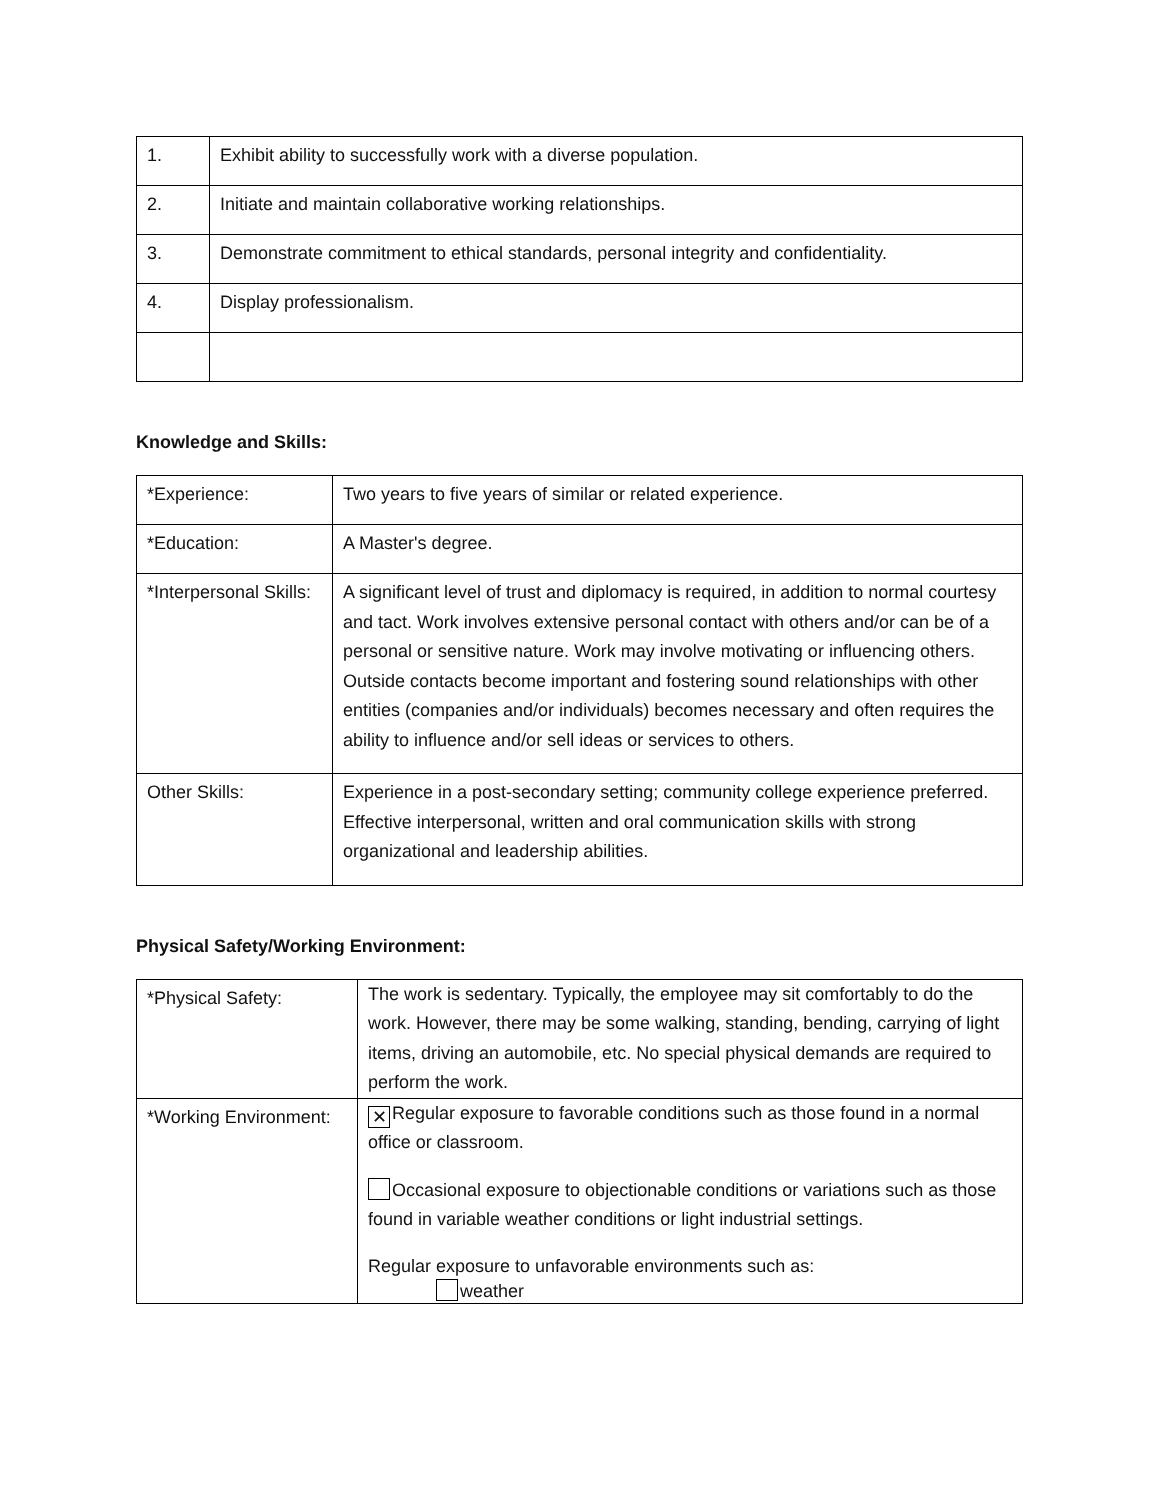| 1. | Exhibit ability to successfully work with a diverse population. |
| 2. | Initiate and maintain collaborative working relationships. |
| 3. | Demonstrate commitment to ethical standards, personal integrity and confidentiality. |
| 4. | Display professionalism. |
Knowledge and Skills:
| *Experience: | Two years to five years of similar or related experience. |
| *Education: | A Master's degree. |
| *Interpersonal Skills: | A significant level of trust and diplomacy is required, in addition to normal courtesy and tact. Work involves extensive personal contact with others and/or can be of a personal or sensitive nature. Work may involve motivating or influencing others. Outside contacts become important and fostering sound relationships with other entities (companies and/or individuals) becomes necessary and often requires the ability to influence and/or sell ideas or services to others. |
| Other Skills: | Experience in a post-secondary setting; community college experience preferred. Effective interpersonal, written and oral communication skills with strong organizational and leadership abilities. |
Physical Safety/Working Environment:
| *Physical Safety: | The work is sedentary. Typically, the employee may sit comfortably to do the work. However, there may be some walking, standing, bending, carrying of light items, driving an automobile, etc. No special physical demands are required to perform the work. |
| *Working Environment: | ✕ Regular exposure to favorable conditions such as those found in a normal office or classroom. Occasional exposure to objectionable conditions or variations such as those found in variable weather conditions or light industrial settings. Regular exposure to unfavorable environments such as: weather |